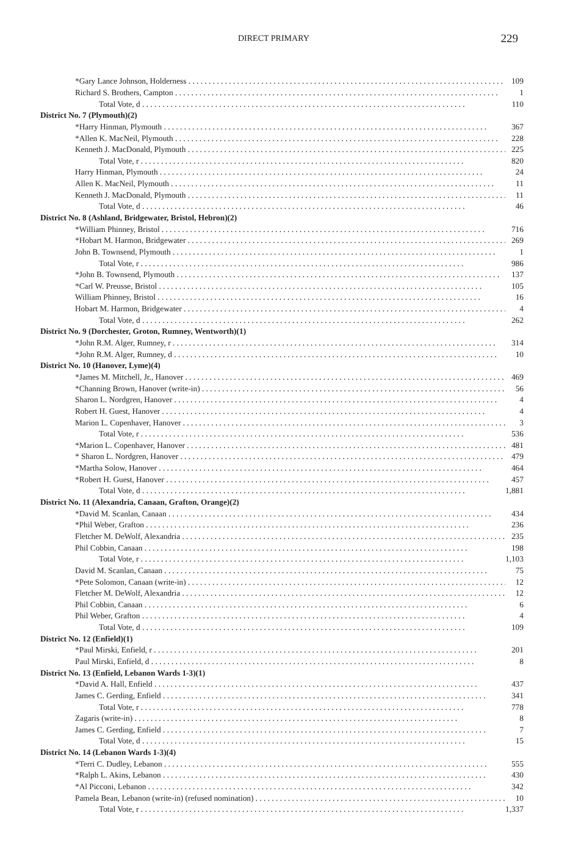DIRECT PRIMARY 229
| *Gary Lance Johnson, Holderness | 109 |
| Richard S. Brothers, Campton | 1 |
| Total Vote, d | 110 |
| District No. 7 (Plymouth)(2) | |
| *Harry Hinman, Plymouth | 367 |
| *Allen K. MacNeil, Plymouth | 228 |
| Kenneth J. MacDonald, Plymouth | 225 |
| Total Vote, r | 820 |
| Harry Hinman, Plymouth | 24 |
| Allen K. MacNeil, Plymouth | 11 |
| Kenneth J. MacDonald, Plymouth | 11 |
| Total Vote, d | 46 |
| District No. 8 (Ashland, Bridgewater, Bristol, Hebron)(2) | |
| *William Phinney, Bristol | 716 |
| *Hobart M. Harmon, Bridgewater | 269 |
| John B. Townsend, Plymouth | 1 |
| Total Vote, r | 986 |
| *John B. Townsend, Plymouth | 137 |
| *Carl W. Preusse, Bristol | 105 |
| William Phinney, Bristol | 16 |
| Hobart M. Harmon, Bridgewater | 4 |
| Total Vote, d | 262 |
| District No. 9 (Dorchester, Groton, Rumney, Wentworth)(1) | |
| *John R.M. Alger, Rumney, r | 314 |
| *John R.M. Alger, Rumney, d | 10 |
| District No. 10 (Hanover, Lyme)(4) | |
| *James M. Mitchell, Jr., Hanover | 469 |
| *Channing Brown, Hanover (write-in) | 56 |
| Sharon L. Nordgren, Hanover | 4 |
| Robert H. Guest, Hanover | 4 |
| Marion L. Copenhaver, Hanover | 3 |
| Total Vote, r | 536 |
| *Marion L. Copenhaver, Hanover | 481 |
| * Sharon L. Nordgren, Hanover | 479 |
| *Martha Solow, Hanover | 464 |
| *Robert H. Guest, Hanover | 457 |
| Total Vote, d | 1,881 |
| District No. 11 (Alexandria, Canaan, Grafton, Orange)(2) | |
| *David M. Scanlan, Canaan | 434 |
| *Phil Weber, Grafton | 236 |
| Fletcher M. DeWolf, Alexandria | 235 |
| Phil Cobbin, Canaan | 198 |
| Total Vote, r | 1,103 |
| David M. Scanlan, Canaan | 75 |
| *Pete Solomon, Canaan (write-in) | 12 |
| Fletcher M. DeWolf, Alexandria | 12 |
| Phil Cobbin, Canaan | 6 |
| Phil Weber, Grafton | 4 |
| Total Vote, d | 109 |
| District No. 12 (Enfield)(1) | |
| *Paul Mirski, Enfield, r | 201 |
| Paul Mirski, Enfield, d | 8 |
| District No. 13 (Enfield, Lebanon Wards 1-3)(1) | |
| *David A. Hall, Enfield | 437 |
| James C. Gerding, Enfield | 341 |
| Total Vote, r | 778 |
| Zagaris (write-in) | 8 |
| James C. Gerding, Enfield | 7 |
| Total Vote, d | 15 |
| District No. 14 (Lebanon Wards 1-3)(4) | |
| *Terri C. Dudley, Lebanon | 555 |
| *Ralph L. Akins, Lebanon | 430 |
| *Al Picconi, Lebanon | 342 |
| Pamela Bean, Lebanon (write-in) (refused nomination) | 10 |
| Total Vote, r | 1,337 |